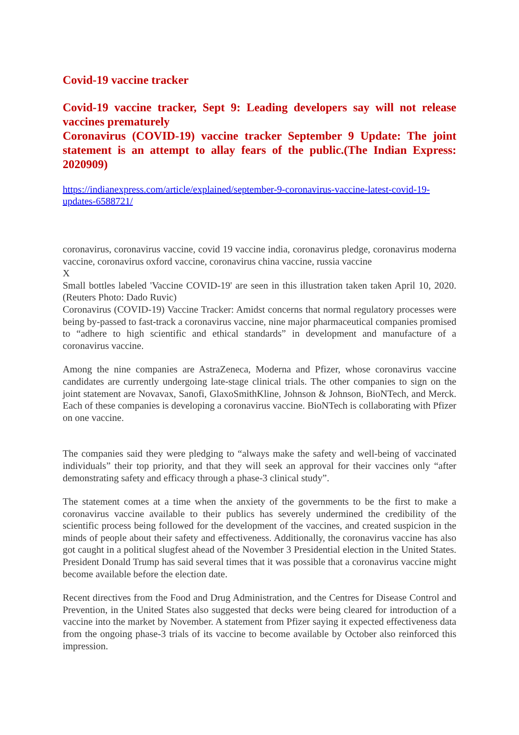Covid-19 vaccine tracker
Covid-19 vaccine tracker, Sept 9: Leading developers say will not release vaccines prematurely
Coronavirus (COVID-19) vaccine tracker September 9 Update: The joint statement is an attempt to allay fears of the public.(The Indian Express: 2020909)
https://indianexpress.com/article/explained/september-9-coronavirus-vaccine-latest-covid-19-updates-6588721/
coronavirus, coronavirus vaccine, covid 19 vaccine india, coronavirus pledge, coronavirus moderna vaccine, coronavirus oxford vaccine, coronavirus china vaccine, russia vaccine
X
Small bottles labeled 'Vaccine COVID-19' are seen in this illustration taken taken April 10, 2020. (Reuters Photo: Dado Ruvic)
Coronavirus (COVID-19) Vaccine Tracker: Amidst concerns that normal regulatory processes were being by-passed to fast-track a coronavirus vaccine, nine major pharmaceutical companies promised to “adhere to high scientific and ethical standards” in development and manufacture of a coronavirus vaccine.
Among the nine companies are AstraZeneca, Moderna and Pfizer, whose coronavirus vaccine candidates are currently undergoing late-stage clinical trials. The other companies to sign on the joint statement are Novavax, Sanofi, GlaxoSmithKline, Johnson & Johnson, BioNTech, and Merck. Each of these companies is developing a coronavirus vaccine. BioNTech is collaborating with Pfizer on one vaccine.
The companies said they were pledging to “always make the safety and well-being of vaccinated individuals” their top priority, and that they will seek an approval for their vaccines only “after demonstrating safety and efficacy through a phase-3 clinical study”.
The statement comes at a time when the anxiety of the governments to be the first to make a coronavirus vaccine available to their publics has severely undermined the credibility of the scientific process being followed for the development of the vaccines, and created suspicion in the minds of people about their safety and effectiveness. Additionally, the coronavirus vaccine has also got caught in a political slugfest ahead of the November 3 Presidential election in the United States. President Donald Trump has said several times that it was possible that a coronavirus vaccine might become available before the election date.
Recent directives from the Food and Drug Administration, and the Centres for Disease Control and Prevention, in the United States also suggested that decks were being cleared for introduction of a vaccine into the market by November. A statement from Pfizer saying it expected effectiveness data from the ongoing phase-3 trials of its vaccine to become available by October also reinforced this impression.